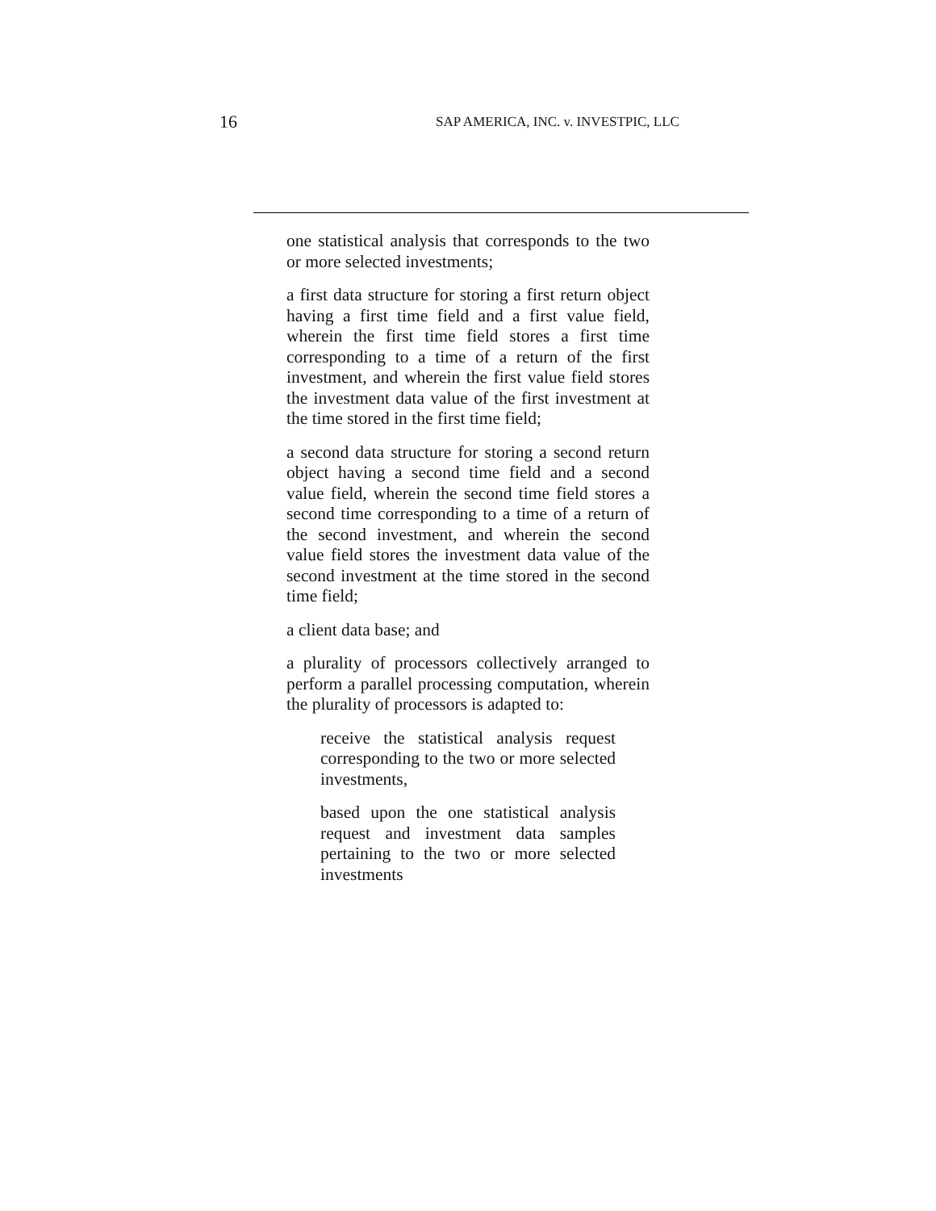16 SAP AMERICA, INC. v. INVESTPIC, LLC
one statistical analysis that corresponds to the two or more selected investments;
a first data structure for storing a first return object having a first time field and a first value field, wherein the first time field stores a first time corresponding to a time of a return of the first investment, and wherein the first value field stores the investment data value of the first investment at the time stored in the first time field;
a second data structure for storing a second return object having a second time field and a second value field, wherein the second time field stores a second time corresponding to a time of a return of the second investment, and wherein the second value field stores the investment data value of the second investment at the time stored in the second time field;
a client data base; and
a plurality of processors collectively arranged to perform a parallel processing computation, wherein the plurality of processors is adapted to:
receive the statistical analysis request corresponding to the two or more selected investments,
based upon the one statistical analysis request and investment data samples pertaining to the two or more selected investments